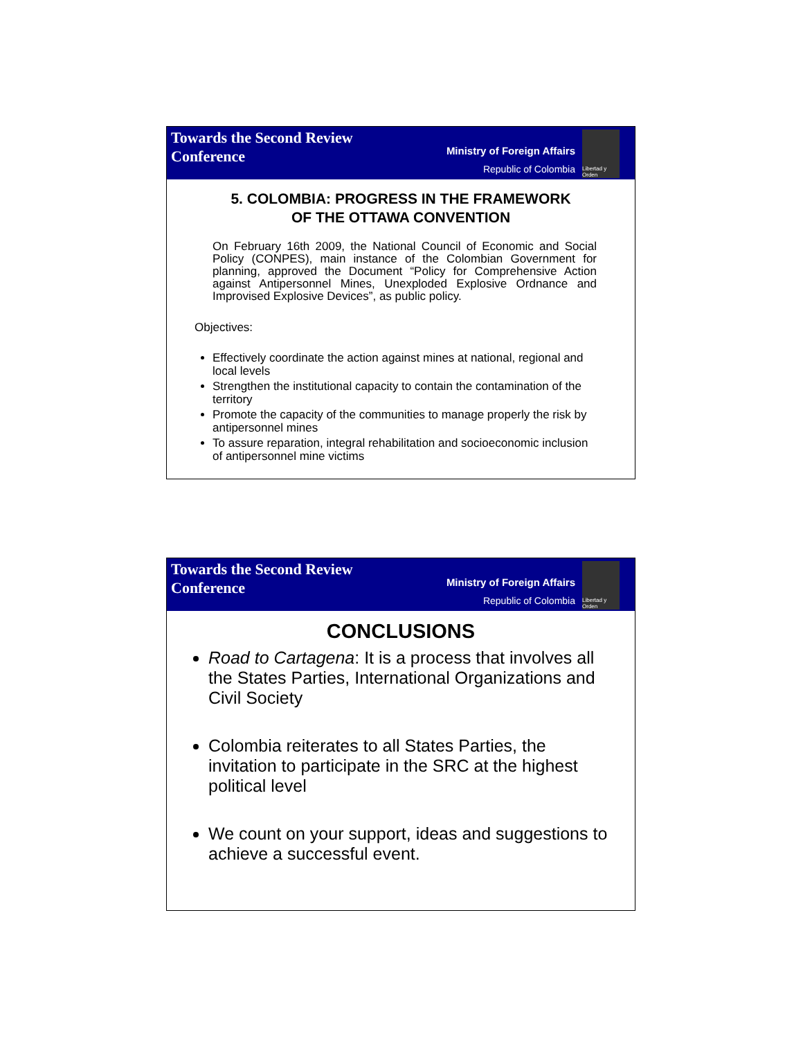Towards the Second Review
Conference
Ministry of Foreign Affairs
Republic of Colombia
Libertad y Orden
5. COLOMBIA: PROGRESS IN THE FRAMEWORK
OF THE OTTAWA CONVENTION
On February 16th 2009, the National Council of Economic and Social Policy (CONPES), main instance of the Colombian Government for planning, approved the Document “Policy for Comprehensive Action against Antipersonnel Mines, Unexploded Explosive Ordnance and Improvised Explosive Devices”, as public policy.
Objectives:
Effectively coordinate the action against mines at national, regional and local levels
Strengthen the institutional capacity to contain the contamination of the territory
Promote the capacity of the communities to manage properly the risk by antipersonnel mines
To assure reparation, integral rehabilitation and socioeconomic inclusion of antipersonnel mine victims
Towards the Second Review
Conference
Ministry of Foreign Affairs
Republic of Colombia
Libertad y Orden
CONCLUSIONS
Road to Cartagena: It is a process that involves all the States Parties, International Organizations and Civil Society
Colombia reiterates to all States Parties, the invitation to participate in the SRC at the highest political level
We count on your support, ideas and suggestions to achieve a successful event.